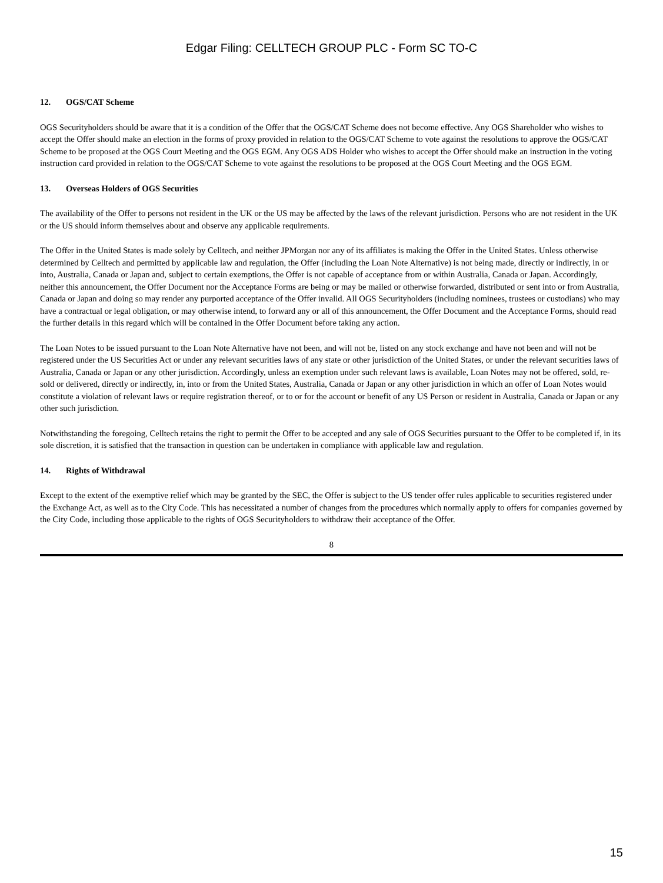Edgar Filing: CELLTECH GROUP PLC - Form SC TO-C
12. OGS/CAT Scheme
OGS Securityholders should be aware that it is a condition of the Offer that the OGS/CAT Scheme does not become effective. Any OGS Shareholder who wishes to accept the Offer should make an election in the forms of proxy provided in relation to the OGS/CAT Scheme to vote against the resolutions to approve the OGS/CAT Scheme to be proposed at the OGS Court Meeting and the OGS EGM. Any OGS ADS Holder who wishes to accept the Offer should make an instruction in the voting instruction card provided in relation to the OGS/CAT Scheme to vote against the resolutions to be proposed at the OGS Court Meeting and the OGS EGM.
13. Overseas Holders of OGS Securities
The availability of the Offer to persons not resident in the UK or the US may be affected by the laws of the relevant jurisdiction. Persons who are not resident in the UK or the US should inform themselves about and observe any applicable requirements.
The Offer in the United States is made solely by Celltech, and neither JPMorgan nor any of its affiliates is making the Offer in the United States. Unless otherwise determined by Celltech and permitted by applicable law and regulation, the Offer (including the Loan Note Alternative) is not being made, directly or indirectly, in or into, Australia, Canada or Japan and, subject to certain exemptions, the Offer is not capable of acceptance from or within Australia, Canada or Japan. Accordingly, neither this announcement, the Offer Document nor the Acceptance Forms are being or may be mailed or otherwise forwarded, distributed or sent into or from Australia, Canada or Japan and doing so may render any purported acceptance of the Offer invalid. All OGS Securityholders (including nominees, trustees or custodians) who may have a contractual or legal obligation, or may otherwise intend, to forward any or all of this announcement, the Offer Document and the Acceptance Forms, should read the further details in this regard which will be contained in the Offer Document before taking any action.
The Loan Notes to be issued pursuant to the Loan Note Alternative have not been, and will not be, listed on any stock exchange and have not been and will not be registered under the US Securities Act or under any relevant securities laws of any state or other jurisdiction of the United States, or under the relevant securities laws of Australia, Canada or Japan or any other jurisdiction. Accordingly, unless an exemption under such relevant laws is available, Loan Notes may not be offered, sold, re-sold or delivered, directly or indirectly, in, into or from the United States, Australia, Canada or Japan or any other jurisdiction in which an offer of Loan Notes would constitute a violation of relevant laws or require registration thereof, or to or for the account or benefit of any US Person or resident in Australia, Canada or Japan or any other such jurisdiction.
Notwithstanding the foregoing, Celltech retains the right to permit the Offer to be accepted and any sale of OGS Securities pursuant to the Offer to be completed if, in its sole discretion, it is satisfied that the transaction in question can be undertaken in compliance with applicable law and regulation.
14. Rights of Withdrawal
Except to the extent of the exemptive relief which may be granted by the SEC, the Offer is subject to the US tender offer rules applicable to securities registered under the Exchange Act, as well as to the City Code. This has necessitated a number of changes from the procedures which normally apply to offers for companies governed by the City Code, including those applicable to the rights of OGS Securityholders to withdraw their acceptance of the Offer.
8
15